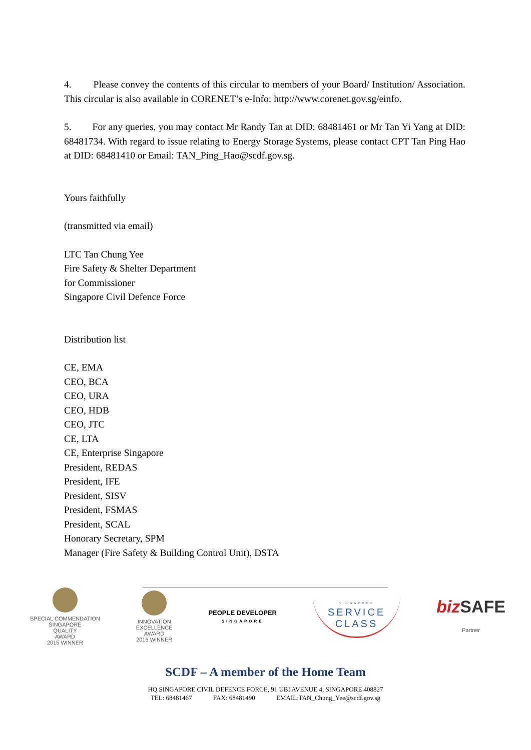4. Please convey the contents of this circular to members of your Board/ Institution/ Association. This circular is also available in CORENET’s e-Info: http://www.corenet.gov.sg/einfo.
5. For any queries, you may contact Mr Randy Tan at DID: 68481461 or Mr Tan Yi Yang at DID: 68481734. With regard to issue relating to Energy Storage Systems, please contact CPT Tan Ping Hao at DID: 68481410 or Email: TAN_Ping_Hao@scdf.gov.sg.
Yours faithfully
(transmitted via email)
LTC Tan Chung Yee
Fire Safety & Shelter Department
for Commissioner
Singapore Civil Defence Force
Distribution list
CE, EMA
CEO, BCA
CEO, URA
CEO, HDB
CEO, JTC
CE, LTA
CE, Enterprise Singapore
President, REDAS
President, IFE
President, SISV
President, FSMAS
President, SCAL
Honorary Secretary, SPM
Manager (Fire Safety & Building Control Unit), DSTA
SPECIAL COMMENDATION
SINGAPORE
QUALITY
AWARD
2015 WINNER
INNOVATION
EXCELLENCE
AWARD
2016 WINNER
PEOPLE DEVELOPER
SINGAPORE
SINGAPORE
SERVICE
CLASS
biz SAFE
Partner
SCDF – A member of the Home Team
HQ SINGAPORE CIVIL DEFENCE FORCE, 91 UBI AVENUE 4, SINGAPORE 408827
TEL: 68481467 FAX: 68481490 EMAIL:TAN_Chung_Yee@scdf.gov.sg